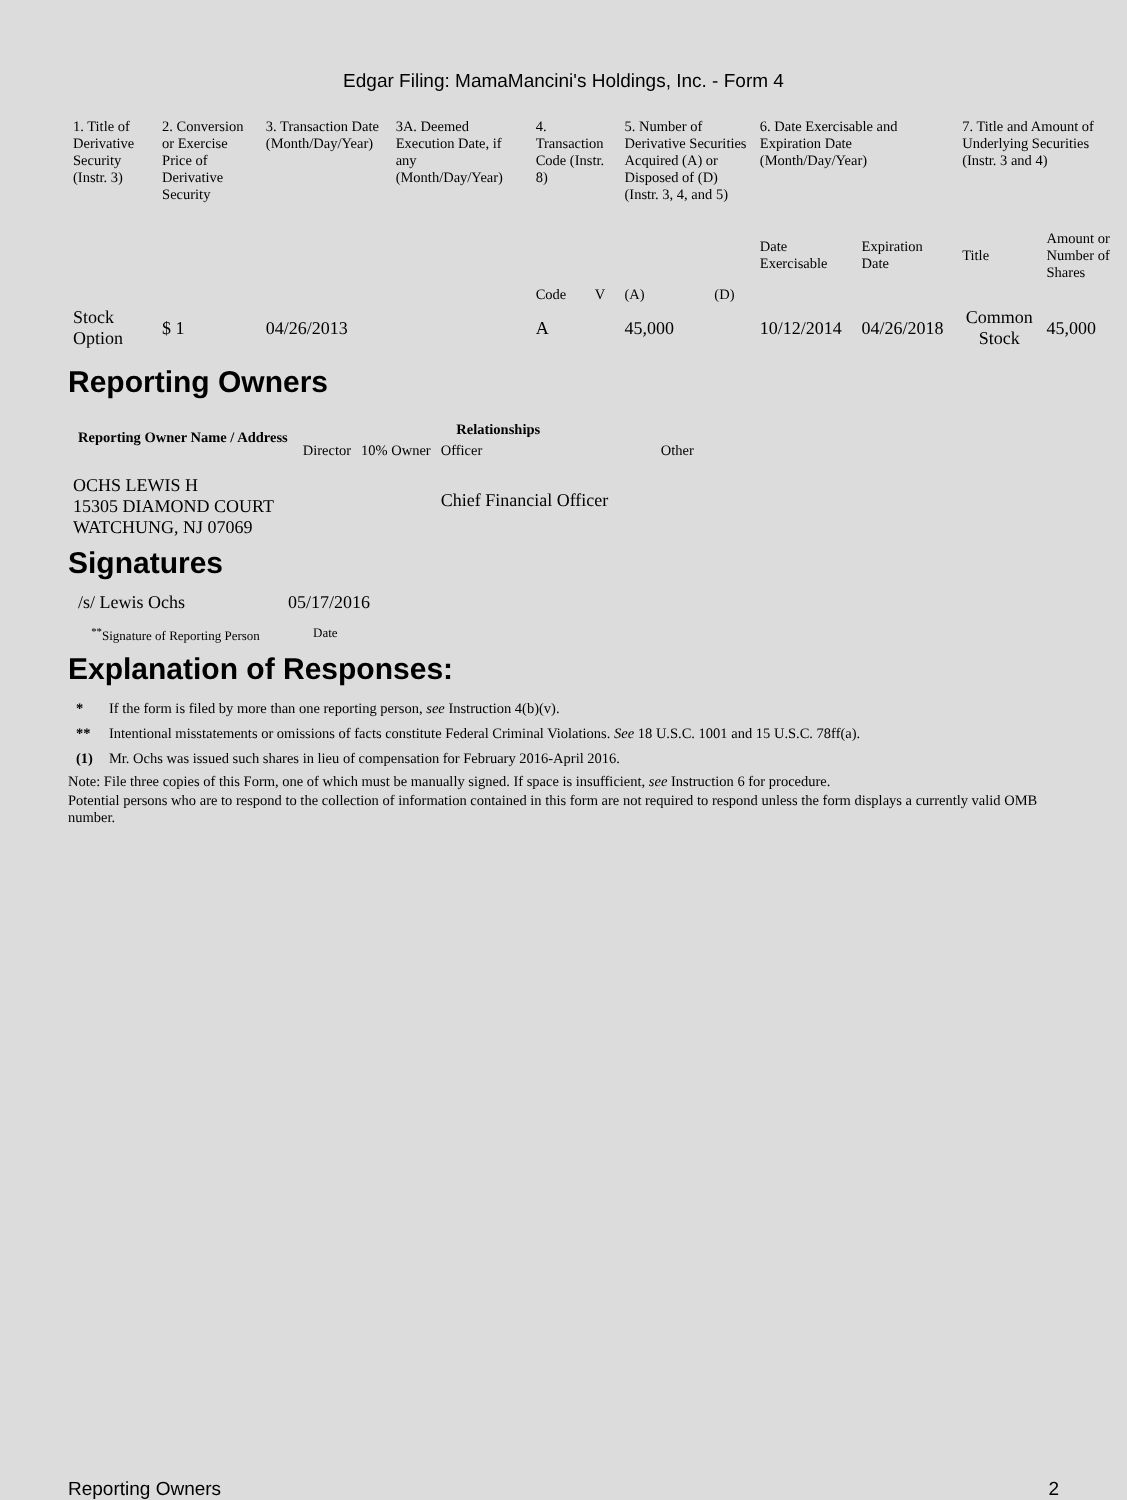Edgar Filing: MamaMancini's Holdings, Inc. - Form 4
| 1. Title of Derivative Security (Instr. 3) | 2. Conversion or Exercise Price of Derivative Security | 3. Transaction Date (Month/Day/Year) | 3A. Deemed Execution Date, if any (Month/Day/Year) | 4. Transaction Code (Instr. 8) | | 5. Number of Derivative Securities Acquired (A) or Disposed of (D) (Instr. 3, 4, and 5) | | 6. Date Exercisable and Expiration Date (Month/Day/Year) | | 7. Title and Amount of Underlying Securities (Instr. 3 and 4) | |
| --- | --- | --- | --- | --- | --- | --- | --- | --- | --- | --- | --- |
| | | | | Code | V | (A) | (D) | Date Exercisable | Expiration Date | Title | Amount or Number of Shares |
| Stock Option | $ 1 | 04/26/2013 | | A | | 45,000 | | 10/12/2014 | 04/26/2018 | Common Stock | 45,000 |
Reporting Owners
| Reporting Owner Name / Address | Relationships | | | |
| --- | --- | --- | --- | --- |
| | Director | 10% Owner | Officer | Other |
| OCHS LEWIS H 15305 DIAMOND COURT WATCHUNG, NJ 07069 | | | Chief Financial Officer | |
Signatures
| /s/ Lewis Ochs | 05/17/2016 |
| <sup>**</sup> Signature of Reporting Person | Date |
Explanation of Responses:
| * | If the form is filed by more than one reporting person, see Instruction 4(b)(v). |
| ** | Intentional misstatements or omissions of facts constitute Federal Criminal Violations. See 18 U.S.C. 1001 and 15 U.S.C. 78ff(a). |
| (1) | Mr. Ochs was issued such shares in lieu of compensation for February 2016-April 2016. |
Note: File three copies of this Form, one of which must be manually signed. If space is insufficient, see Instruction 6 for procedure.
Potential persons who are to respond to the collection of information contained in this form are not required to respond unless the form displays a currently valid OMB number.
Reporting Owners 2